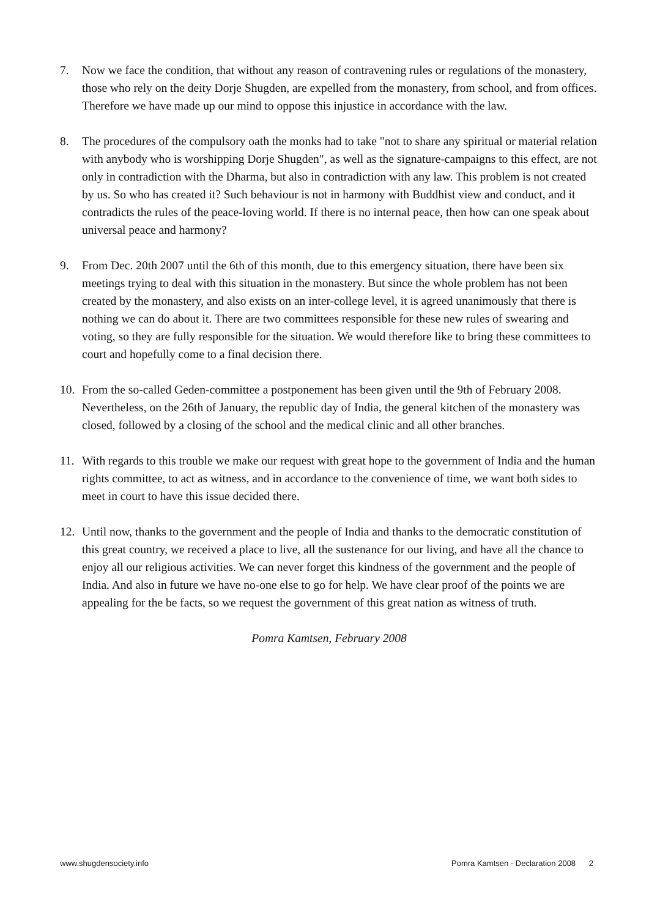7. Now we face the condition, that without any reason of contravening rules or regulations of the monastery, those who rely on the deity Dorje Shugden, are expelled from the monastery, from school, and from offices. Therefore we have made up our mind to oppose this injustice in accordance with the law.
8. The procedures of the compulsory oath the monks had to take "not to share any spiritual or material relation with anybody who is worshipping Dorje Shugden", as well as the signature-campaigns to this effect, are not only in contradiction with the Dharma, but also in contradiction with any law. This problem is not created by us. So who has created it? Such behaviour is not in harmony with Buddhist view and conduct, and it contradicts the rules of the peace-loving world. If there is no internal peace, then how can one speak about universal peace and harmony?
9. From Dec. 20th 2007 until the 6th of this month, due to this emergency situation, there have been six meetings trying to deal with this situation in the monastery. But since the whole problem has not been created by the monastery, and also exists on an inter-college level, it is agreed unanimously that there is nothing we can do about it. There are two committees responsible for these new rules of swearing and voting, so they are fully responsible for the situation. We would therefore like to bring these committees to court and hopefully come to a final decision there.
10. From the so-called Geden-committee a postponement has been given until the 9th of February 2008. Nevertheless, on the 26th of January, the republic day of India, the general kitchen of the monastery was closed, followed by a closing of the school and the medical clinic and all other branches.
11. With regards to this trouble we make our request with great hope to the government of India and the human rights committee, to act as witness, and in accordance to the convenience of time, we want both sides to meet in court to have this issue decided there.
12. Until now, thanks to the government and the people of India and thanks to the democratic constitution of this great country, we received a place to live, all the sustenance for our living, and have all the chance to enjoy all our religious activities. We can never forget this kindness of the government and the people of India. And also in future we have no-one else to go for help. We have clear proof of the points we are appealing for the be facts, so we request the government of this great nation as witness of truth.
Pomra Kamtsen, February 2008
www.shugdensociety.info Pomra Kamtsen - Declaration 2008 2